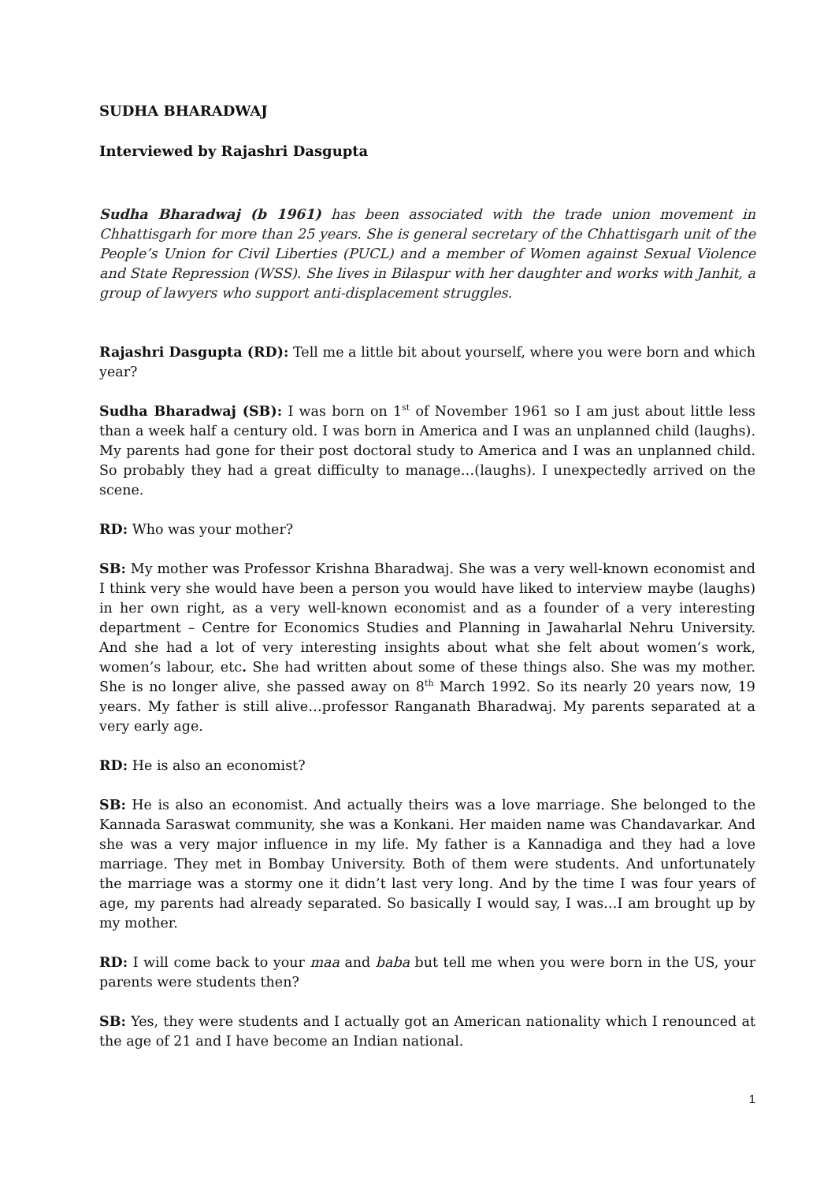SUDHA BHARADWAJ
Interviewed by Rajashri Dasgupta
Sudha Bharadwaj (b 1961) has been associated with the trade union movement in Chhattisgarh for more than 25 years. She is general secretary of the Chhattisgarh unit of the People’s Union for Civil Liberties (PUCL) and a member of Women against Sexual Violence and State Repression (WSS). She lives in Bilaspur with her daughter and works with Janhit, a group of lawyers who support anti-displacement struggles.
Rajashri Dasgupta (RD): Tell me a little bit about yourself, where you were born and which year?
Sudha Bharadwaj (SB): I was born on 1<sup>st</sup> of November 1961 so I am just about little less than a week half a century old. I was born in America and I was an unplanned child (laughs). My parents had gone for their post doctoral study to America and I was an unplanned child. So probably they had a great difficulty to manage…(laughs). I unexpectedly arrived on the scene.
RD: Who was your mother?
SB: My mother was Professor Krishna Bharadwaj. She was a very well-known economist and I think very she would have been a person you would have liked to interview maybe (laughs) in her own right, as a very well-known economist and as a founder of a very interesting department – Centre for Economics Studies and Planning in Jawaharlal Nehru University. And she had a lot of very interesting insights about what she felt about women’s work, women’s labour, etc. She had written about some of these things also. She was my mother. She is no longer alive, she passed away on 8<sup>th</sup> March 1992. So its nearly 20 years now, 19 years. My father is still alive…professor Ranganath Bharadwaj. My parents separated at a very early age.
RD: He is also an economist?
SB: He is also an economist. And actually theirs was a love marriage. She belonged to the Kannada Saraswat community, she was a Konkani. Her maiden name was Chandavarkar. And she was a very major influence in my life. My father is a Kannadiga and they had a love marriage. They met in Bombay University. Both of them were students. And unfortunately the marriage was a stormy one it didn’t last very long. And by the time I was four years of age, my parents had already separated. So basically I would say, I was…I am brought up by my mother.
RD: I will come back to your maa and baba but tell me when you were born in the US, your parents were students then?
SB: Yes, they were students and I actually got an American nationality which I renounced at the age of 21 and I have become an Indian national.
1